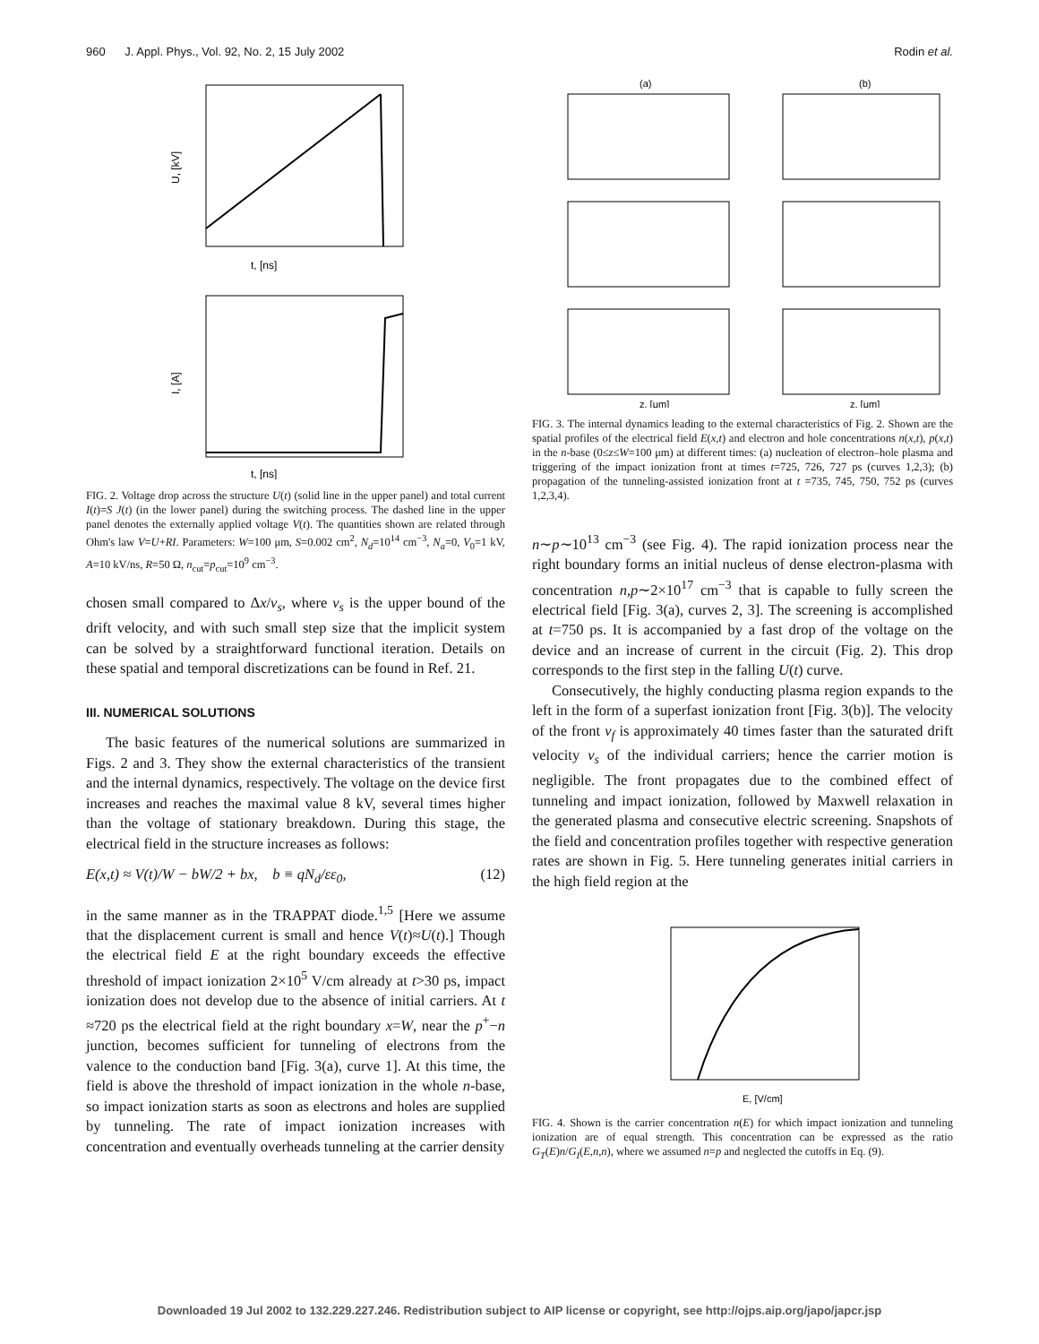960 J. Appl. Phys., Vol. 92, No. 2, 15 July 2002 Rodin et al.
t, [ns]
U, [kV]
t, [ns]
I, [A]
FIG. 2. Voltage drop across the structure U(t) (solid line in the upper panel) and total current I(t)=S J(t) (in the lower panel) during the switching process. The dashed line in the upper panel denotes the externally applied voltage V(t). The quantities shown are related through Ohm's law V=U+RI. Parameters: W=100 μm, S=0.002 cm<sup>2</sup>, N<sub>d</sub>=10<sup>14</sup> cm<sup>−3</sup>, N<sub>a</sub>=0, V<sub>0</sub>=1 kV, A=10 kV/ns, R=50 Ω, n<sub>cut</sub>=p<sub>cut</sub>=10<sup>9</sup> cm<sup>−3</sup>.
chosen small compared to Δx/v<sub>s</sub>, where v<sub>s</sub> is the upper bound of the drift velocity, and with such small step size that the implicit system can be solved by a straightforward functional iteration. Details on these spatial and temporal discretizations can be found in Ref. 21.
III. NUMERICAL SOLUTIONS
The basic features of the numerical solutions are summarized in Figs. 2 and 3. They show the external characteristics of the transient and the internal dynamics, respectively. The voltage on the device first increases and reaches the maximal value 8 kV, several times higher than the voltage of stationary breakdown. During this stage, the electrical field in the structure increases as follows:
E(x,t) ≈ V(t)/W − bW/2 + bx, b ≡ qN<sub>d</sub>/εε<sub>0</sub>, (12)
in the same manner as in the TRAPPAT diode.<sup>1,5</sup> [Here we assume that the displacement current is small and hence V(t)≈U(t).] Though the electrical field E at the right boundary exceeds the effective threshold of impact ionization 2×10<sup>5</sup> V/cm already at t>30 ps, impact ionization does not develop due to the absence of initial carriers. At t ≈720 ps the electrical field at the right boundary x=W, near the p<sup>+</sup>−n junction, becomes sufficient for tunneling of electrons from the valence to the conduction band [Fig. 3(a), curve 1]. At this time, the field is above the threshold of impact ionization in the whole n-base, so impact ionization starts as soon as electrons and holes are supplied by tunneling. The rate of impact ionization increases with concentration and eventually overheads tunneling at the carrier density
(a)
(b)
z, [μm]
z, [μm]
FIG. 3. The internal dynamics leading to the external characteristics of Fig. 2. Shown are the spatial profiles of the electrical field E(x,t) and electron and hole concentrations n(x,t), p(x,t) in the n-base (0≤z≤W=100 μm) at different times: (a) nucleation of electron–hole plasma and triggering of the impact ionization front at times t=725, 726, 727 ps (curves 1,2,3); (b) propagation of the tunneling-assisted ionization front at t =735, 745, 750, 752 ps (curves 1,2,3,4).
n∼p∼10<sup>13</sup> cm<sup>−3</sup> (see Fig. 4). The rapid ionization process near the right boundary forms an initial nucleus of dense electron-plasma with concentration n,p∼2×10<sup>17</sup> cm<sup>−3</sup> that is capable to fully screen the electrical field [Fig. 3(a), curves 2, 3]. The screening is accomplished at t=750 ps. It is accompanied by a fast drop of the voltage on the device and an increase of current in the circuit (Fig. 2). This drop corresponds to the first step in the falling U(t) curve.
Consecutively, the highly conducting plasma region expands to the left in the form of a superfast ionization front [Fig. 3(b)]. The velocity of the front v<sub>f</sub> is approximately 40 times faster than the saturated drift velocity v<sub>s</sub> of the individual carriers; hence the carrier motion is negligible. The front propagates due to the combined effect of tunneling and impact ionization, followed by Maxwell relaxation in the generated plasma and consecutive electric screening. Snapshots of the field and concentration profiles together with respective generation rates are shown in Fig. 5. Here tunneling generates initial carriers in the high field region at the
E, [V/cm]
FIG. 4. Shown is the carrier concentration n(E) for which impact ionization and tunneling ionization are of equal strength. This concentration can be expressed as the ratio G<sub>T</sub>(E)n/G<sub>I</sub>(E,n,n), where we assumed n=p and neglected the cutoffs in Eq. (9).
Downloaded 19 Jul 2002 to 132.229.227.246. Redistribution subject to AIP license or copyright, see http://ojps.aip.org/japo/japcr.jsp